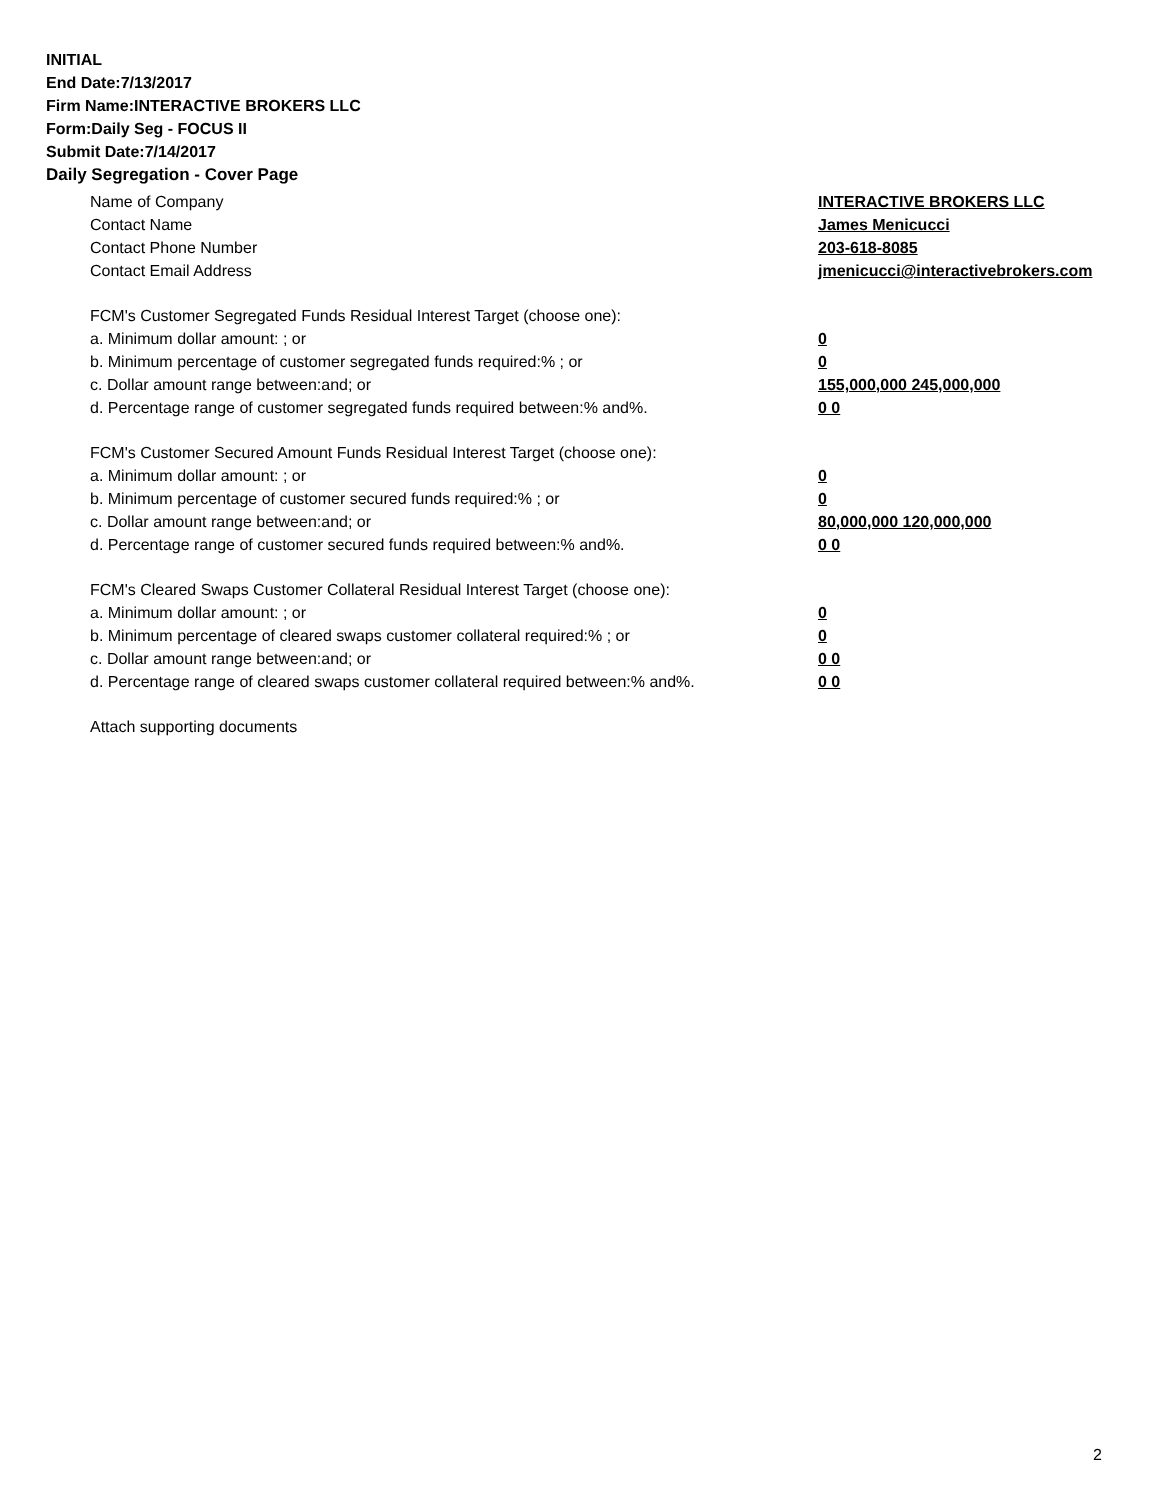INITIAL
End Date:7/13/2017
Firm Name:INTERACTIVE BROKERS LLC
Form:Daily Seg - FOCUS II
Submit Date:7/14/2017
Daily Segregation - Cover Page
Name of Company INTERACTIVE BROKERS LLC
Contact Name James Menicucci
Contact Phone Number 203-618-8085
Contact Email Address jmenicucci@interactivebrokers.com
FCM's Customer Segregated Funds Residual Interest Target (choose one):
a. Minimum dollar amount: ; or 0
b. Minimum percentage of customer segregated funds required:% ; or 0
c. Dollar amount range between:and; or 155,000,000 245,000,000
d. Percentage range of customer segregated funds required between:% and%. 0 0
FCM's Customer Secured Amount Funds Residual Interest Target (choose one):
a. Minimum dollar amount: ; or 0
b. Minimum percentage of customer secured funds required:% ; or 0
c. Dollar amount range between:and; or 80,000,000 120,000,000
d. Percentage range of customer secured funds required between:% and%. 0 0
FCM's Cleared Swaps Customer Collateral Residual Interest Target (choose one):
a. Minimum dollar amount: ; or 0
b. Minimum percentage of cleared swaps customer collateral required:% ; or 0
c. Dollar amount range between:and; or 0 0
d. Percentage range of cleared swaps customer collateral required between:% and%.
0 0
Attach supporting documents
2